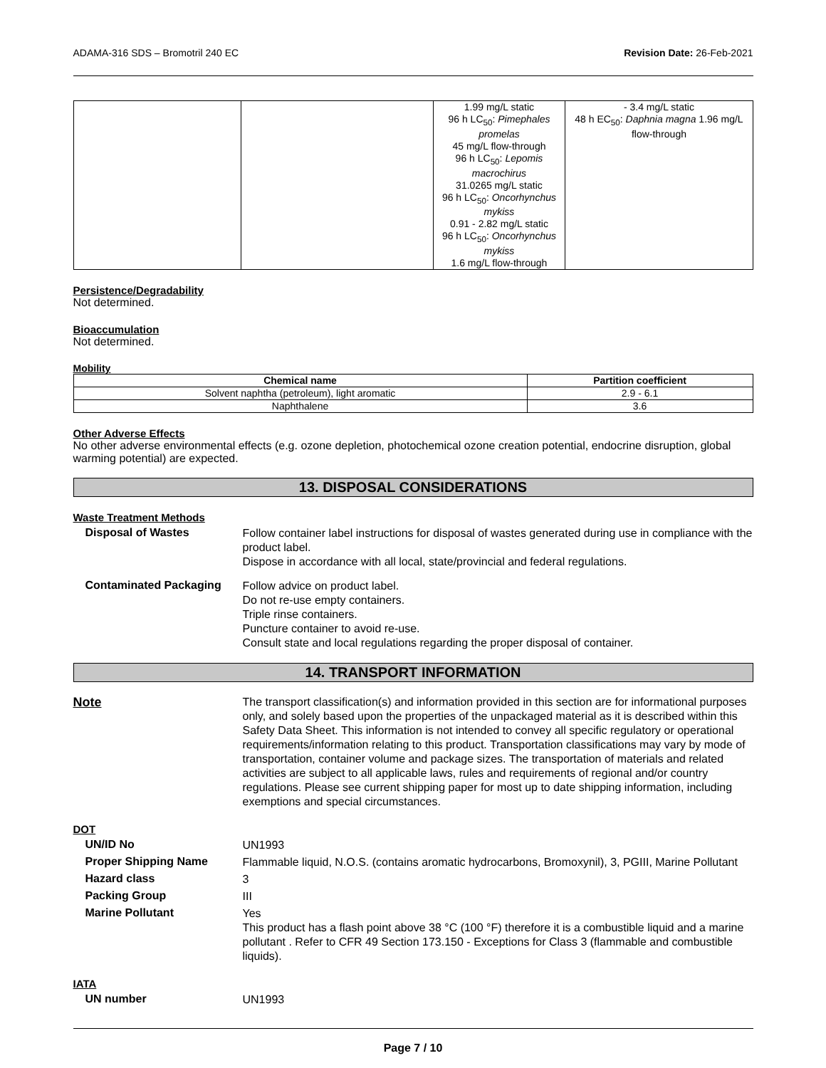ADAMA-316 SDS – Bromotril 240 EC Revision Date: 26-Feb-2021
| | | 1.99 mg/L static 96 h LC<sub>50</sub>: Pimephales promelas 45 mg/L flow-through 96 h LC<sub>50</sub>: Lepomis macrochirus 31.0265 mg/L static 96 h LC<sub>50</sub>: Oncorhynchus mykiss 0.91 - 2.82 mg/L static 96 h LC<sub>50</sub>: Oncorhynchus mykiss 1.6 mg/L flow-through | - 3.4 mg/L static 48 h EC<sub>50</sub>: Daphnia magna 1.96 mg/L flow-through |
Persistence/Degradability
Not determined.
Bioaccumulation
Not determined.
Mobility
| Chemical name | Partition coefficient |
| --- | --- |
| Solvent naphtha (petroleum), light aromatic | 2.9 - 6.1 |
| Naphthalene | 3.6 |
Other Adverse Effects
No other adverse environmental effects (e.g. ozone depletion, photochemical ozone creation potential, endocrine disruption, global warming potential) are expected.
13. DISPOSAL CONSIDERATIONS
Waste Treatment Methods
Disposal of Wastes
Follow container label instructions for disposal of wastes generated during use in compliance with the product label.
Dispose in accordance with all local, state/provincial and federal regulations.
Contaminated Packaging
Follow advice on product label.
Do not re-use empty containers.
Triple rinse containers.
Puncture container to avoid re-use.
Consult state and local regulations regarding the proper disposal of container.
14. TRANSPORT INFORMATION
Note
The transport classification(s) and information provided in this section are for informational purposes only, and solely based upon the properties of the unpackaged material as it is described within this Safety Data Sheet. This information is not intended to convey all specific regulatory or operational requirements/information relating to this product. Transportation classifications may vary by mode of transportation, container volume and package sizes. The transportation of materials and related activities are subject to all applicable laws, rules and requirements of regional and/or country regulations. Please see current shipping paper for most up to date shipping information, including exemptions and special circumstances.
DOT
UN/ID No
UN1993
Proper Shipping Name
Flammable liquid, N.O.S. (contains aromatic hydrocarbons, Bromoxynil), 3, PGIII, Marine Pollutant
Hazard class
3
Packing Group
III
Marine Pollutant
Yes
This product has a flash point above 38 °C (100 °F) therefore it is a combustible liquid and a marine pollutant . Refer to CFR 49 Section 173.150 - Exceptions for Class 3 (flammable and combustible liquids).
IATA
UN number
UN1993
Page 7 / 10